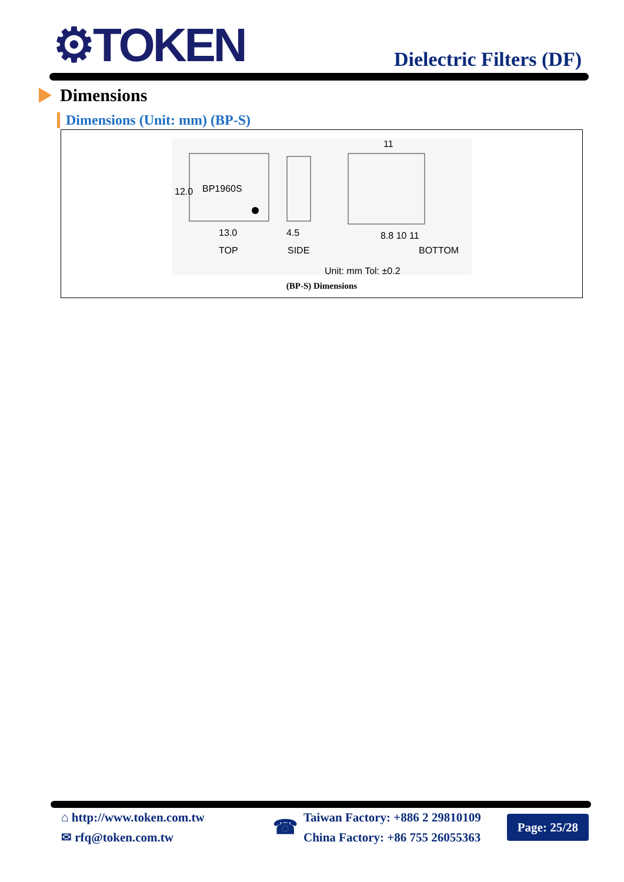⚙TOKEN Dielectric Filters (DF)
Dimensions
Dimensions (Unit: mm) (BP-S)
BP1960S
13.0
TOP
12.0
4.5
SIDE
11
8.8 10 11
BOTTOM
Unit: mm Tol: ±0.2
(BP-S) Dimensions
⌂ http://www.token.com.tw
✉ rfq@token.com.tw
☎
Taiwan Factory: +886 2 29810109
China Factory: +86 755 26055363
Page: 25/28